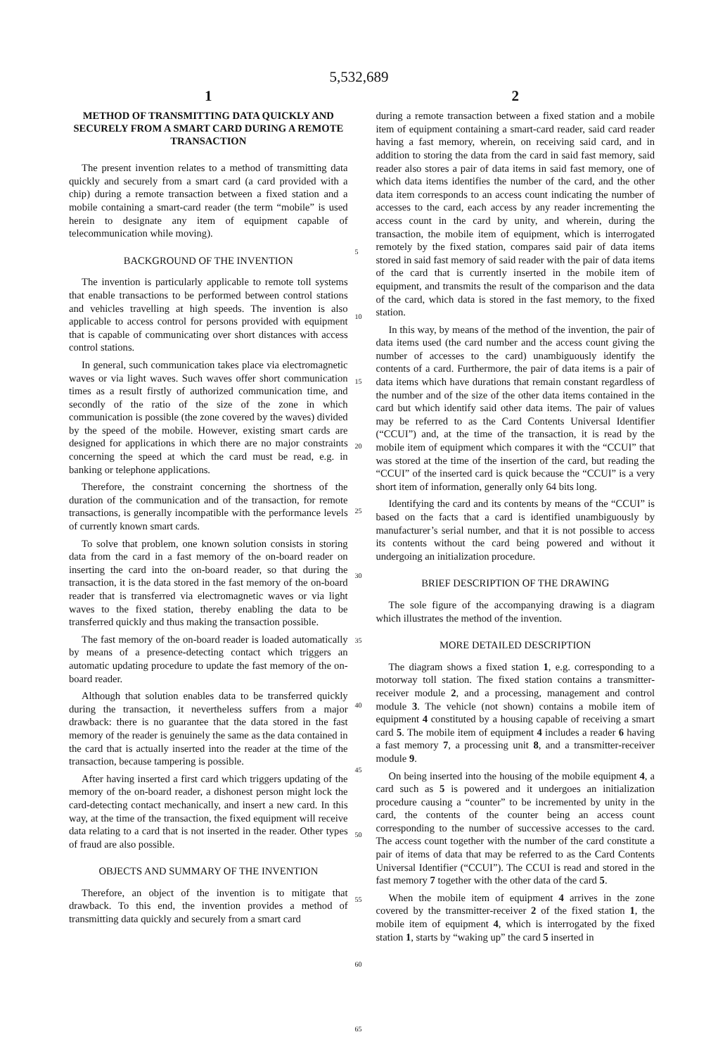5,532,689
1
METHOD OF TRANSMITTING DATA QUICKLY AND SECURELY FROM A SMART CARD DURING A REMOTE TRANSACTION
The present invention relates to a method of transmitting data quickly and securely from a smart card (a card provided with a chip) during a remote transaction between a fixed station and a mobile containing a smart-card reader (the term “mobile” is used herein to designate any item of equipment capable of telecommunication while moving).
BACKGROUND OF THE INVENTION
The invention is particularly applicable to remote toll systems that enable transactions to be performed between control stations and vehicles travelling at high speeds. The invention is also applicable to access control for persons provided with equipment that is capable of communicating over short distances with access control stations.
In general, such communication takes place via electromagnetic waves or via light waves. Such waves offer short communication times as a result firstly of authorized communication time, and secondly of the ratio of the size of the zone in which communication is possible (the zone covered by the waves) divided by the speed of the mobile. However, existing smart cards are designed for applications in which there are no major constraints concerning the speed at which the card must be read, e.g. in banking or telephone applications.
Therefore, the constraint concerning the shortness of the duration of the communication and of the transaction, for remote transactions, is generally incompatible with the performance levels of currently known smart cards.
To solve that problem, one known solution consists in storing data from the card in a fast memory of the on-board reader on inserting the card into the on-board reader, so that during the transaction, it is the data stored in the fast memory of the on-board reader that is transferred via electromagnetic waves or via light waves to the fixed station, thereby enabling the data to be transferred quickly and thus making the transaction possible.
The fast memory of the on-board reader is loaded automatically by means of a presence-detecting contact which triggers an automatic updating procedure to update the fast memory of the on-board reader.
Although that solution enables data to be transferred quickly during the transaction, it nevertheless suffers from a major drawback: there is no guarantee that the data stored in the fast memory of the reader is genuinely the same as the data contained in the card that is actually inserted into the reader at the time of the transaction, because tampering is possible.
After having inserted a first card which triggers updating of the memory of the on-board reader, a dishonest person might lock the card-detecting contact mechanically, and insert a new card. In this way, at the time of the transaction, the fixed equipment will receive data relating to a card that is not inserted in the reader. Other types of fraud are also possible.
OBJECTS AND SUMMARY OF THE INVENTION
Therefore, an object of the invention is to mitigate that drawback. To this end, the invention provides a method of transmitting data quickly and securely from a smart card
5
10
15
20
25
30
35
40
45
50
55
60
65
2
during a remote transaction between a fixed station and a mobile item of equipment containing a smart-card reader, said card reader having a fast memory, wherein, on receiving said card, and in addition to storing the data from the card in said fast memory, said reader also stores a pair of data items in said fast memory, one of which data items identifies the number of the card, and the other data item corresponds to an access count indicating the number of accesses to the card, each access by any reader incrementing the access count in the card by unity, and wherein, during the transaction, the mobile item of equipment, which is interrogated remotely by the fixed station, compares said pair of data items stored in said fast memory of said reader with the pair of data items of the card that is currently inserted in the mobile item of equipment, and transmits the result of the comparison and the data of the card, which data is stored in the fast memory, to the fixed station.
In this way, by means of the method of the invention, the pair of data items used (the card number and the access count giving the number of accesses to the card) unambiguously identify the contents of a card. Furthermore, the pair of data items is a pair of data items which have durations that remain constant regardless of the number and of the size of the other data items contained in the card but which identify said other data items. The pair of values may be referred to as the Card Contents Universal Identifier (“CCUI”) and, at the time of the transaction, it is read by the mobile item of equipment which compares it with the “CCUI” that was stored at the time of the insertion of the card, but reading the “CCUI” of the inserted card is quick because the “CCUI” is a very short item of information, generally only 64 bits long.
Identifying the card and its contents by means of the “CCUI” is based on the facts that a card is identified unambiguously by manufacturer’s serial number, and that it is not possible to access its contents without the card being powered and without it undergoing an initialization procedure.
BRIEF DESCRIPTION OF THE DRAWING
The sole figure of the accompanying drawing is a diagram which illustrates the method of the invention.
MORE DETAILED DESCRIPTION
The diagram shows a fixed station 1, e.g. corresponding to a motorway toll station. The fixed station contains a transmitter-receiver module 2, and a processing, management and control module 3. The vehicle (not shown) contains a mobile item of equipment 4 constituted by a housing capable of receiving a smart card 5. The mobile item of equipment 4 includes a reader 6 having a fast memory 7, a processing unit 8, and a transmitter-receiver module 9.
On being inserted into the housing of the mobile equipment 4, a card such as 5 is powered and it undergoes an initialization procedure causing a “counter” to be incremented by unity in the card, the contents of the counter being an access count corresponding to the number of successive accesses to the card. The access count together with the number of the card constitute a pair of items of data that may be referred to as the Card Contents Universal Identifier (“CCUI”). The CCUI is read and stored in the fast memory 7 together with the other data of the card 5.
When the mobile item of equipment 4 arrives in the zone covered by the transmitter-receiver 2 of the fixed station 1, the mobile item of equipment 4, which is interrogated by the fixed station 1, starts by “waking up” the card 5 inserted in